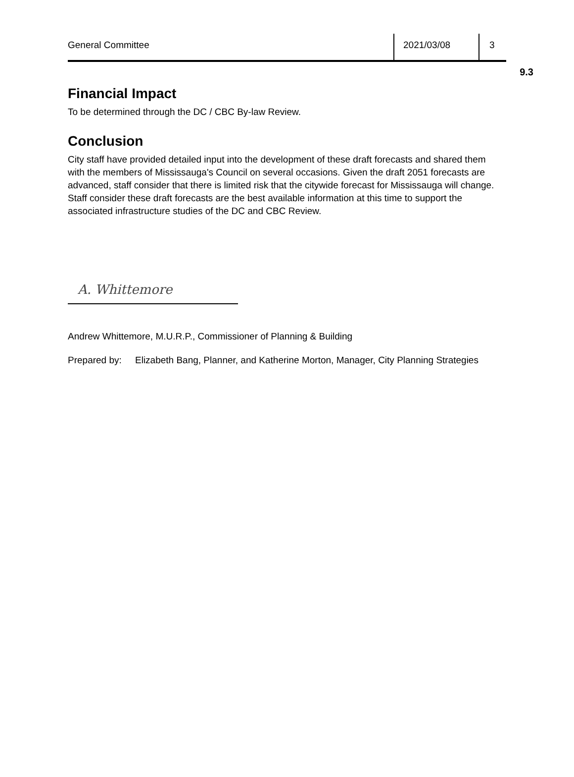9.3
General Committee 2021/03/08 3
Financial Impact
To be determined through the DC / CBC By-law Review.
Conclusion
City staff have provided detailed input into the development of these draft forecasts and shared them with the members of Mississauga's Council on several occasions. Given the draft 2051 forecasts are advanced, staff consider that there is limited risk that the citywide forecast for Mississauga will change. Staff consider these draft forecasts are the best available information at this time to support the associated infrastructure studies of the DC and CBC Review.
A. Whittemore
Andrew Whittemore, M.U.R.P., Commissioner of Planning & Building
Prepared by: Elizabeth Bang, Planner, and Katherine Morton, Manager, City Planning Strategies